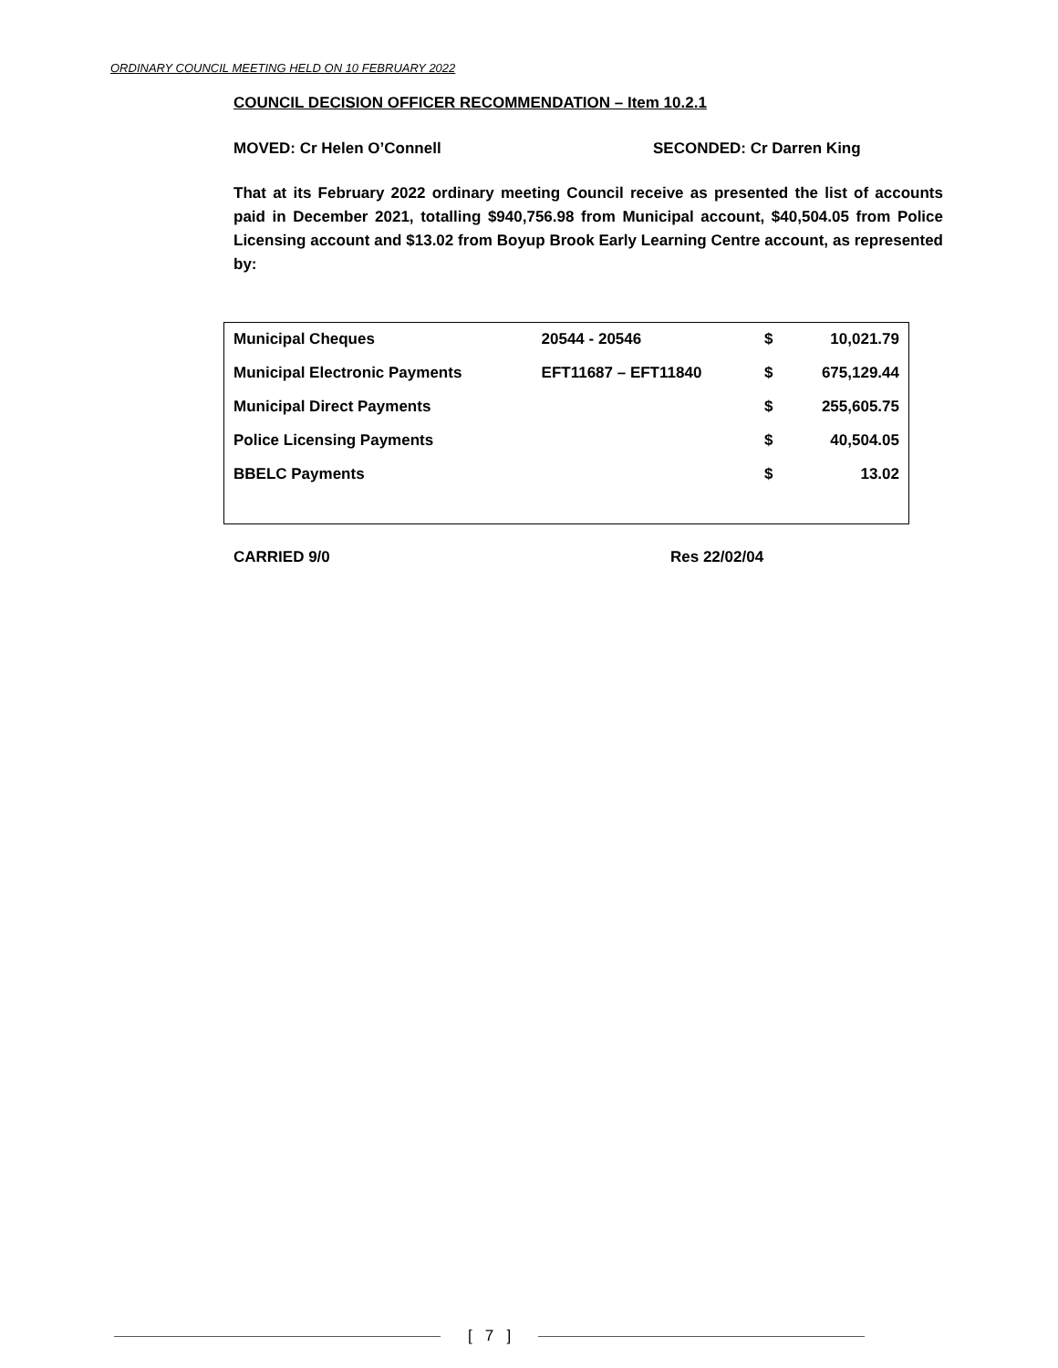ORDINARY COUNCIL MEETING HELD ON 10 FEBRUARY 2022
COUNCIL DECISION OFFICER RECOMMENDATION – Item 10.2.1
MOVED: Cr Helen O’Connell SECONDED: Cr Darren King
That at its February 2022 ordinary meeting Council receive as presented the list of accounts paid in December 2021, totalling $940,756.98 from Municipal account, $40,504.05 from Police Licensing account and $13.02 from Boyup Brook Early Learning Centre account, as represented by:
| Municipal Cheques | 20544 - 20546 | $ | 10,021.79 |
| Municipal Electronic Payments | EFT11687 – EFT11840 | $ | 675,129.44 |
| Municipal Direct Payments | | $ | 255,605.75 |
| Police Licensing Payments | | $ | 40,504.05 |
| BBELC Payments | | $ | 13.02 |
CARRIED 9/0 Res 22/02/04
[ 7 ]